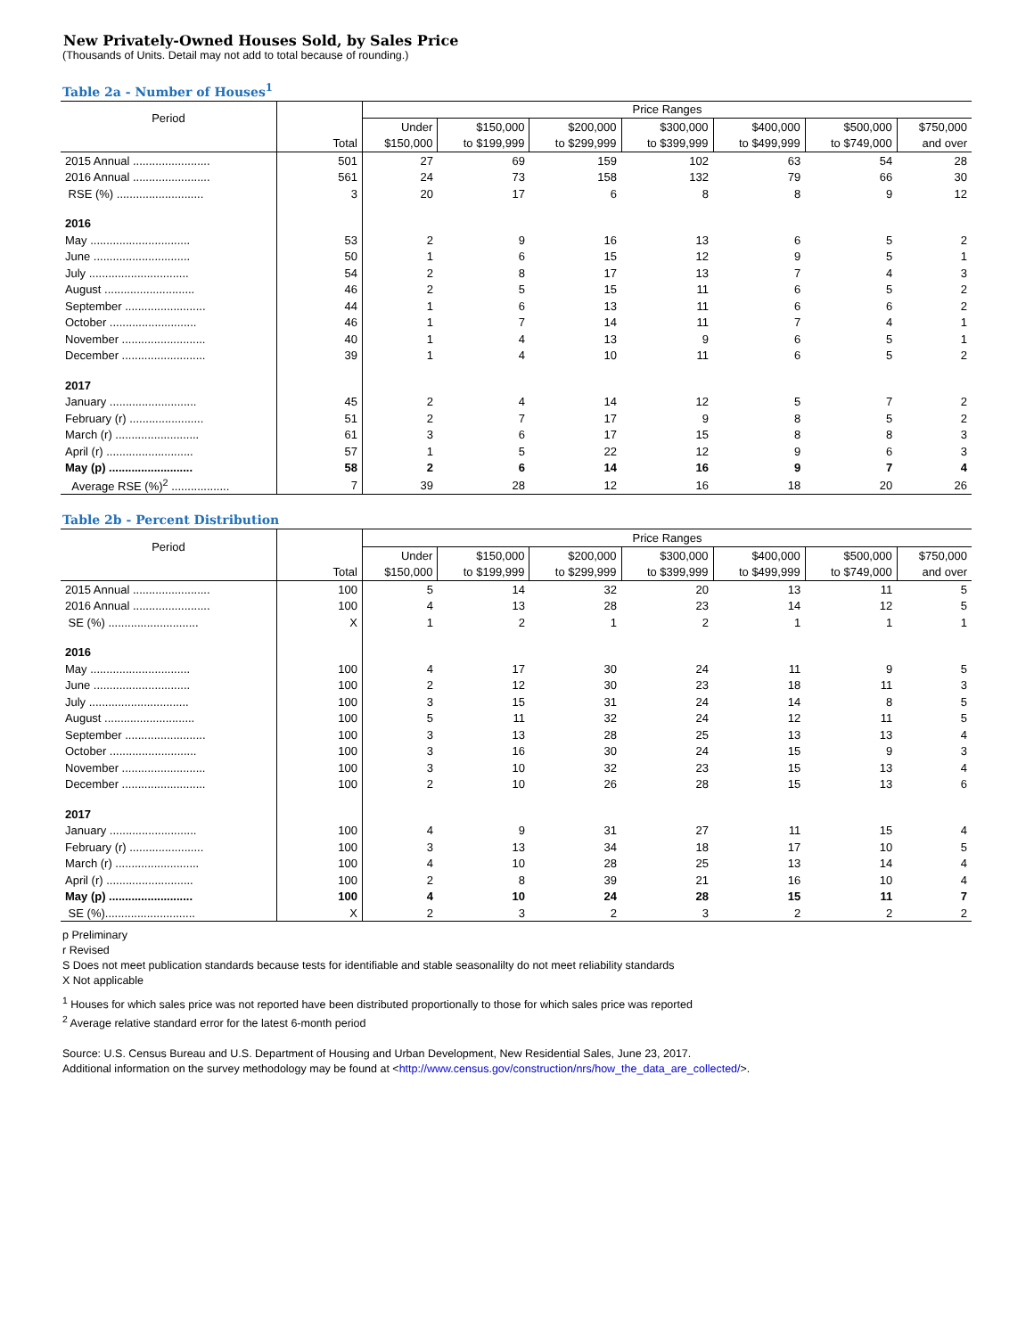New Privately-Owned Houses Sold, by Sales Price
(Thousands of Units. Detail may not add to total because of rounding.)
Table 2a - Number of Houses<sup>1</sup>
| Period | | Price Ranges | | | | | | |
| --- | --- | --- | --- | --- | --- | --- | --- | --- |
| | | Under | $150,000 | $200,000 | $300,000 | $400,000 | $500,000 | $750,000 |
| | Total | $150,000 | to $199,999 | to $299,999 | to $399,999 | to $499,999 | to $749,000 | and over |
| 2015 Annual ........................ | 501 | 27 | 69 | 159 | 102 | 63 | 54 | 28 |
| 2016 Annual ........................ | 561 | 24 | 73 | 158 | 132 | 79 | 66 | 30 |
| RSE (%) ........................... | 3 | 20 | 17 | 6 | 8 | 8 | 9 | 12 |
| 2016 | | | | | | | | |
| May ............................... | 53 | 2 | 9 | 16 | 13 | 6 | 5 | 2 |
| June .............................. | 50 | 1 | 6 | 15 | 12 | 9 | 5 | 1 |
| July ............................... | 54 | 2 | 8 | 17 | 13 | 7 | 4 | 3 |
| August ............................ | 46 | 2 | 5 | 15 | 11 | 6 | 5 | 2 |
| September ......................... | 44 | 1 | 6 | 13 | 11 | 6 | 6 | 2 |
| October ........................... | 46 | 1 | 7 | 14 | 11 | 7 | 4 | 1 |
| November .......................... | 40 | 1 | 4 | 13 | 9 | 6 | 5 | 1 |
| December .......................... | 39 | 1 | 4 | 10 | 11 | 6 | 5 | 2 |
| 2017 | | | | | | | | |
| January ........................... | 45 | 2 | 4 | 14 | 12 | 5 | 7 | 2 |
| February (r) ....................... | 51 | 2 | 7 | 17 | 9 | 8 | 5 | 2 |
| March (r) .......................... | 61 | 3 | 6 | 17 | 15 | 8 | 8 | 3 |
| April (r) ........................... | 57 | 1 | 5 | 22 | 12 | 9 | 6 | 3 |
| May (p) .......................... | 58 | 2 | 6 | 14 | 16 | 9 | 7 | 4 |
| Average RSE (%)<sup>2</sup> .................. | 7 | 39 | 28 | 12 | 16 | 18 | 20 | 26 |
Table 2b - Percent Distribution
| Period | | Price Ranges | | | | | | |
| --- | --- | --- | --- | --- | --- | --- | --- | --- |
| | | Under | $150,000 | $200,000 | $300,000 | $400,000 | $500,000 | $750,000 |
| | Total | $150,000 | to $199,999 | to $299,999 | to $399,999 | to $499,999 | to $749,000 | and over |
| 2015 Annual ........................ | 100 | 5 | 14 | 32 | 20 | 13 | 11 | 5 |
| 2016 Annual ........................ | 100 | 4 | 13 | 28 | 23 | 14 | 12 | 5 |
| SE (%) ............................ | X | 1 | 2 | 1 | 2 | 1 | 1 | 1 |
| 2016 | | | | | | | | |
| May ............................... | 100 | 4 | 17 | 30 | 24 | 11 | 9 | 5 |
| June .............................. | 100 | 2 | 12 | 30 | 23 | 18 | 11 | 3 |
| July ............................... | 100 | 3 | 15 | 31 | 24 | 14 | 8 | 5 |
| August ............................ | 100 | 5 | 11 | 32 | 24 | 12 | 11 | 5 |
| September ......................... | 100 | 3 | 13 | 28 | 25 | 13 | 13 | 4 |
| October ........................... | 100 | 3 | 16 | 30 | 24 | 15 | 9 | 3 |
| November .......................... | 100 | 3 | 10 | 32 | 23 | 15 | 13 | 4 |
| December .......................... | 100 | 2 | 10 | 26 | 28 | 15 | 13 | 6 |
| 2017 | | | | | | | | |
| January ........................... | 100 | 4 | 9 | 31 | 27 | 11 | 15 | 4 |
| February (r) ....................... | 100 | 3 | 13 | 34 | 18 | 17 | 10 | 5 |
| March (r) .......................... | 100 | 4 | 10 | 28 | 25 | 13 | 14 | 4 |
| April (r) ........................... | 100 | 2 | 8 | 39 | 21 | 16 | 10 | 4 |
| May (p) .......................... | 100 | 4 | 10 | 24 | 28 | 15 | 11 | 7 |
| SE (%)............................ | X | 2 | 3 | 2 | 3 | 2 | 2 | 2 |
p Preliminary
r Revised
S Does not meet publication standards because tests for identifiable and stable seasonalilty do not meet reliability standards
X Not applicable
<sup>1</sup> Houses for which sales price was not reported have been distributed proportionally to those for which sales price was reported
<sup>2</sup> Average relative standard error for the latest 6-month period
Source: U.S. Census Bureau and U.S. Department of Housing and Urban Development, New Residential Sales, June 23, 2017.
Additional information on the survey methodology may be found at <http://www.census.gov/construction/nrs/how_the_data_are_collected/>.